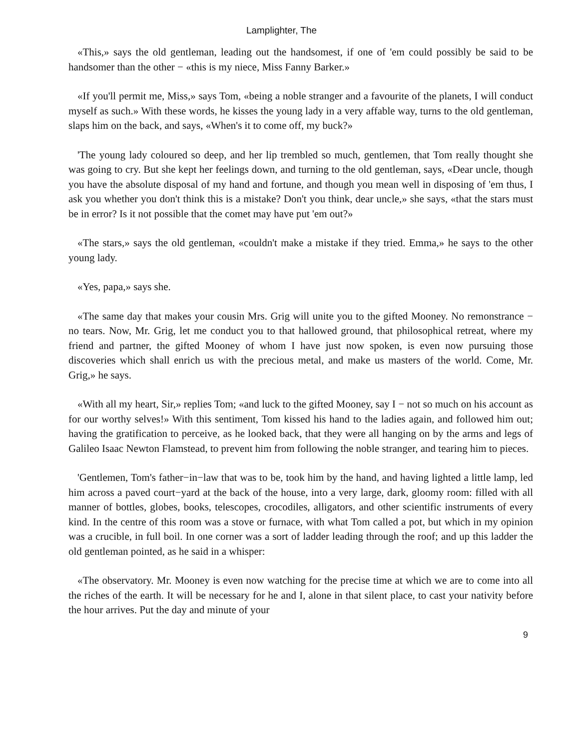Lamplighter, The
«This,» says the old gentleman, leading out the handsomest, if one of 'em could possibly be said to be handsomer than the other − «this is my niece, Miss Fanny Barker.»
«If you'll permit me, Miss,» says Tom, «being a noble stranger and a favourite of the planets, I will conduct myself as such.» With these words, he kisses the young lady in a very affable way, turns to the old gentleman, slaps him on the back, and says, «When's it to come off, my buck?»
'The young lady coloured so deep, and her lip trembled so much, gentlemen, that Tom really thought she was going to cry. But she kept her feelings down, and turning to the old gentleman, says, «Dear uncle, though you have the absolute disposal of my hand and fortune, and though you mean well in disposing of 'em thus, I ask you whether you don't think this is a mistake? Don't you think, dear uncle,» she says, «that the stars must be in error? Is it not possible that the comet may have put 'em out?»
«The stars,» says the old gentleman, «couldn't make a mistake if they tried. Emma,» he says to the other young lady.
«Yes, papa,» says she.
«The same day that makes your cousin Mrs. Grig will unite you to the gifted Mooney. No remonstrance − no tears. Now, Mr. Grig, let me conduct you to that hallowed ground, that philosophical retreat, where my friend and partner, the gifted Mooney of whom I have just now spoken, is even now pursuing those discoveries which shall enrich us with the precious metal, and make us masters of the world. Come, Mr. Grig,» he says.
«With all my heart, Sir,» replies Tom; «and luck to the gifted Mooney, say I − not so much on his account as for our worthy selves!» With this sentiment, Tom kissed his hand to the ladies again, and followed him out; having the gratification to perceive, as he looked back, that they were all hanging on by the arms and legs of Galileo Isaac Newton Flamstead, to prevent him from following the noble stranger, and tearing him to pieces.
'Gentlemen, Tom's father−in−law that was to be, took him by the hand, and having lighted a little lamp, led him across a paved court−yard at the back of the house, into a very large, dark, gloomy room: filled with all manner of bottles, globes, books, telescopes, crocodiles, alligators, and other scientific instruments of every kind. In the centre of this room was a stove or furnace, with what Tom called a pot, but which in my opinion was a crucible, in full boil. In one corner was a sort of ladder leading through the roof; and up this ladder the old gentleman pointed, as he said in a whisper:
«The observatory. Mr. Mooney is even now watching for the precise time at which we are to come into all the riches of the earth. It will be necessary for he and I, alone in that silent place, to cast your nativity before the hour arrives. Put the day and minute of your
9